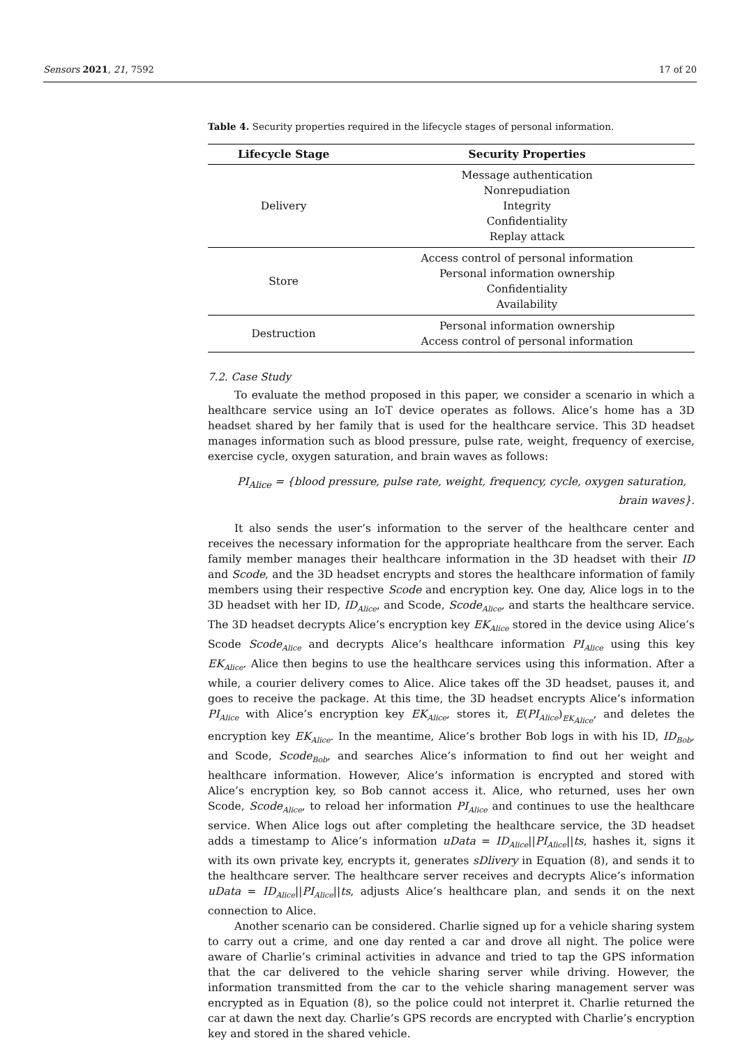Sensors 2021, 21, 7592 17 of 20
Table 4. Security properties required in the lifecycle stages of personal information.
| Lifecycle Stage | Security Properties |
| --- | --- |
| Delivery | Message authentication Nonrepudiation Integrity Confidentiality Replay attack |
| Store | Access control of personal information Personal information ownership Confidentiality Availability |
| Destruction | Personal information ownership Access control of personal information |
7.2. Case Study
To evaluate the method proposed in this paper, we consider a scenario in which a healthcare service using an IoT device operates as follows. Alice’s home has a 3D headset shared by her family that is used for the healthcare service. This 3D headset manages information such as blood pressure, pulse rate, weight, frequency of exercise, exercise cycle, oxygen saturation, and brain waves as follows:
PI<sub>Alice</sub> = {blood pressure, pulse rate, weight, frequency, cycle, oxygen saturation,
brain waves}.
It also sends the user’s information to the server of the healthcare center and receives the necessary information for the appropriate healthcare from the server. Each family member manages their healthcare information in the 3D headset with their ID and Scode, and the 3D headset encrypts and stores the healthcare information of family members using their respective Scode and encryption key. One day, Alice logs in to the 3D headset with her ID, ID<sub>Alice</sub>, and Scode, Scode<sub>Alice</sub>, and starts the healthcare service. The 3D headset decrypts Alice’s encryption key EK<sub>Alice</sub> stored in the device using Alice’s Scode Scode<sub>Alice</sub> and decrypts Alice’s healthcare information PI<sub>Alice</sub> using this key EK<sub>Alice</sub>. Alice then begins to use the healthcare services using this information. After a while, a courier delivery comes to Alice. Alice takes off the 3D headset, pauses it, and goes to receive the package. At this time, the 3D headset encrypts Alice’s information PI<sub>Alice</sub> with Alice’s encryption key EK<sub>Alice</sub>, stores it, E(PI<sub>Alice</sub>)<sub>EK<sub>Alice</sub></sub>, and deletes the encryption key EK<sub>Alice</sub>. In the meantime, Alice’s brother Bob logs in with his ID, ID<sub>Bob</sub>, and Scode, Scode<sub>Bob</sub>, and searches Alice’s information to find out her weight and healthcare information. However, Alice’s information is encrypted and stored with Alice’s encryption key, so Bob cannot access it. Alice, who returned, uses her own Scode, Scode<sub>Alice</sub>, to reload her information PI<sub>Alice</sub> and continues to use the healthcare service. When Alice logs out after completing the healthcare service, the 3D headset adds a timestamp to Alice’s information uData = ID<sub>Alice</sub>||PI<sub>Alice</sub>||ts, hashes it, signs it with its own private key, encrypts it, generates sDlivery in Equation (8), and sends it to the healthcare server. The healthcare server receives and decrypts Alice’s information uData = ID<sub>Alice</sub>||PI<sub>Alice</sub>||ts, adjusts Alice’s healthcare plan, and sends it on the next connection to Alice.
Another scenario can be considered. Charlie signed up for a vehicle sharing system to carry out a crime, and one day rented a car and drove all night. The police were aware of Charlie’s criminal activities in advance and tried to tap the GPS information that the car delivered to the vehicle sharing server while driving. However, the information transmitted from the car to the vehicle sharing management server was encrypted as in Equation (8), so the police could not interpret it. Charlie returned the car at dawn the next day. Charlie’s GPS records are encrypted with Charlie’s encryption key and stored in the shared vehicle.